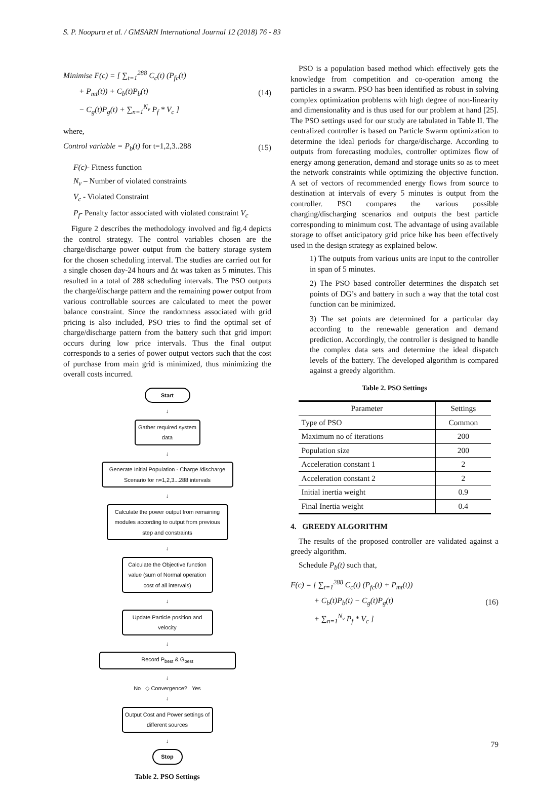S. P. Noopura et al. / GMSARN International Journal 12 (2018) 76 - 83
Minimise F(c) = [ ∑<sub>t=1</sub><sup>288</sup> C<sub>c</sub>(t) (P<sub>fc</sub>(t)
+ P<sub>mt</sub>(t)) + C<sub>b</sub>(t)P<sub>b</sub>(t)
− C<sub>g</sub>(t)P<sub>g</sub>(t) + ∑<sub>n=1</sub><sup>N<sub>v</sub></sup> P<sub>f</sub> * V<sub>c</sub> ]
(14)
where,
Control variable = P<sub>b</sub>(t) for t=1,2,3..288
(15)
F(c)- Fitness function
N<sub>v</sub> – Number of violated constraints
V<sub>c</sub> - Violated Constraint
P<sub>f</sub>- Penalty factor associated with violated constraint V<sub>c</sub>
Figure 2 describes the methodology involved and fig.4 depicts the control strategy. The control variables chosen are the charge/discharge power output from the battery storage system for the chosen scheduling interval. The studies are carried out for a single chosen day-24 hours and Δt was taken as 5 minutes. This resulted in a total of 288 scheduling intervals. The PSO outputs the charge/discharge pattern and the remaining power output from various controllable sources are calculated to meet the power balance constraint. Since the randomness associated with grid pricing is also included, PSO tries to find the optimal set of charge/discharge pattern from the battery such that grid import occurs during low price intervals. Thus the final output corresponds to a series of power output vectors such that the cost of purchase from main grid is minimized, thus minimizing the overall costs incurred.
Start
↓
Gather required system data
↓
Generate Initial Population - Charge /discharge Scenario for n=1,2,3...288 intervals
↓
Calculate the power output from remaining modules according to output from previous step and constraints
↓
Calculate the Objective function value (sum of Normal operation cost of all intervals)
↓
Update Particle position and velocity
↓
Record P<sub>best</sub> & G<sub>best</sub>
↓
No ◇ Convergence? Yes
↓
Output Cost and Power settings of different sources
↓
Stop
Table 2. PSO Settings
PSO is a population based method which effectively gets the knowledge from competition and co-operation among the particles in a swarm. PSO has been identified as robust in solving complex optimization problems with high degree of non-linearity and dimensionality and is thus used for our problem at hand [25]. The PSO settings used for our study are tabulated in Table II. The centralized controller is based on Particle Swarm optimization to determine the ideal periods for charge/discharge. According to outputs from forecasting modules, controller optimizes flow of energy among generation, demand and storage units so as to meet the network constraints while optimizing the objective function. A set of vectors of recommended energy flows from source to destination at intervals of every 5 minutes is output from the controller. PSO compares the various possible charging/discharging scenarios and outputs the best particle corresponding to minimum cost. The advantage of using available storage to offset anticipatory grid price hike has been effectively used in the design strategy as explained below.
1) The outputs from various units are input to the controller in span of 5 minutes.
2) The PSO based controller determines the dispatch set points of DG’s and battery in such a way that the total cost function can be minimized.
3) The set points are determined for a particular day according to the renewable generation and demand prediction. Accordingly, the controller is designed to handle the complex data sets and determine the ideal dispatch levels of the battery. The developed algorithm is compared against a greedy algorithm.
Table 2. PSO Settings
| Parameter | Settings |
| --- | --- |
| Type of PSO | Common |
| Maximum no of iterations | 200 |
| Population size | 200 |
| Acceleration constant 1 | 2 |
| Acceleration constant 2 | 2 |
| Initial inertia weight | 0.9 |
| Final Inertia weight | 0.4 |
4. GREEDY ALGORITHM
The results of the proposed controller are validated against a greedy algorithm.
Schedule P<sub>b</sub>(t) such that,
F(c) = [ ∑<sub>t=1</sub><sup>288</sup> C<sub>c</sub>(t) (P<sub>fc</sub>(t) + P<sub>mt</sub>(t))
+ C<sub>b</sub>(t)P<sub>b</sub>(t) − C<sub>g</sub>(t)P<sub>g</sub>(t)
+ ∑<sub>n=1</sub><sup>N<sub>v</sub></sup> P<sub>f</sub> * V<sub>c</sub> ]
(16)
79